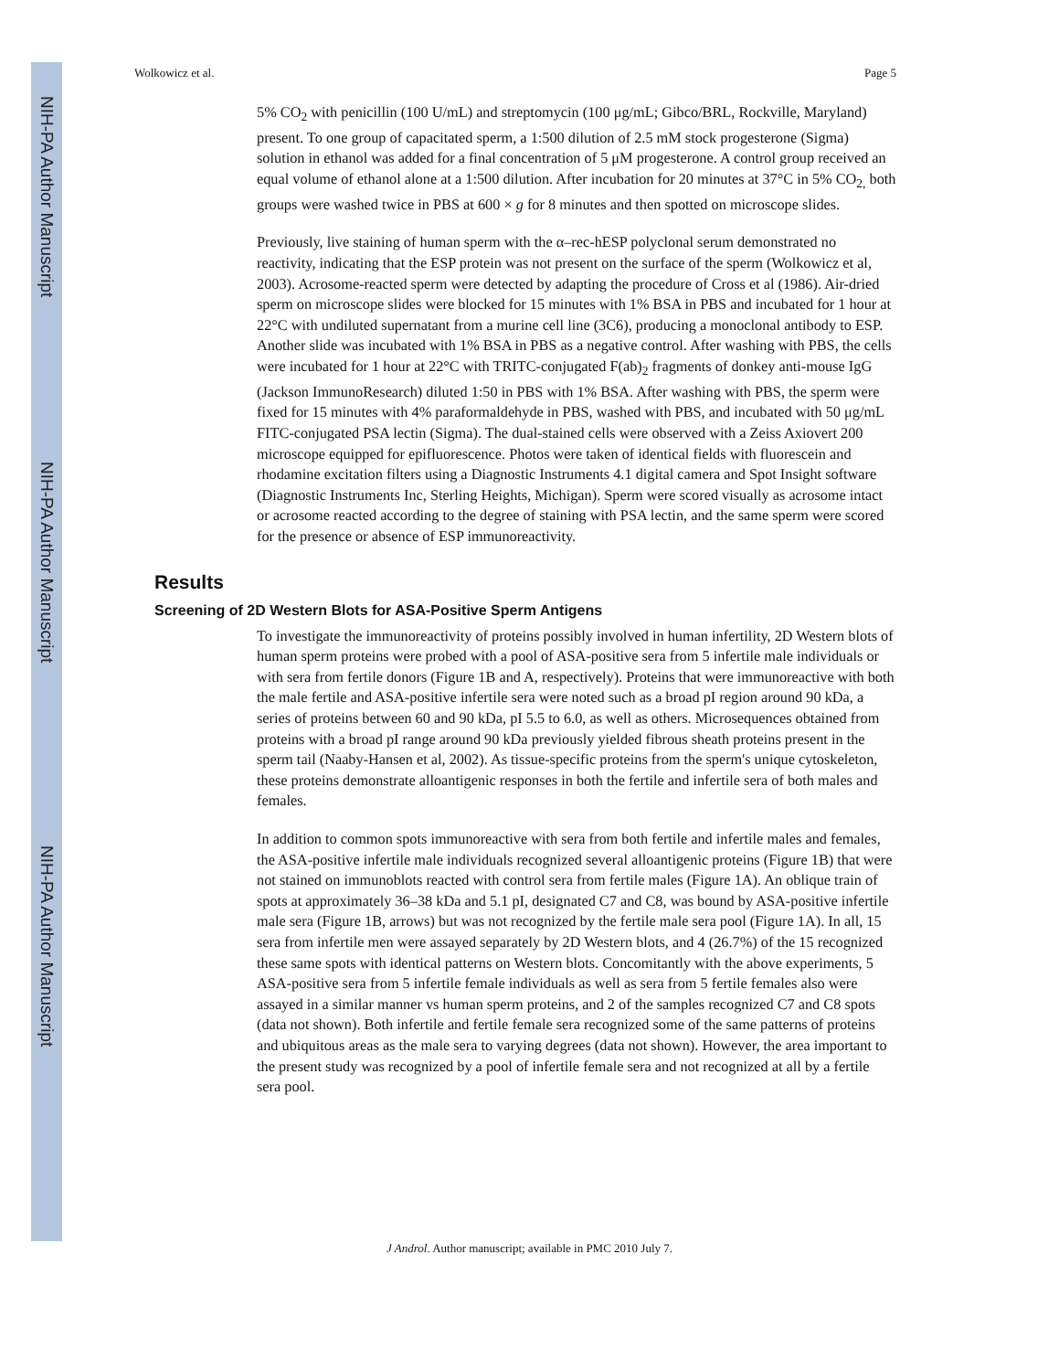NIH-PA Author Manuscript
NIH-PA Author Manuscript
NIH-PA Author Manuscript
Wolkowicz et al. Page 5
5% CO<sub>2</sub> with penicillin (100 U/mL) and streptomycin (100 μg/mL; Gibco/BRL, Rockville, Maryland) present. To one group of capacitated sperm, a 1:500 dilution of 2.5 mM stock progesterone (Sigma) solution in ethanol was added for a final concentration of 5 μM progesterone. A control group received an equal volume of ethanol alone at a 1:500 dilution. After incubation for 20 minutes at 37°C in 5% CO<sub>2,</sub> both groups were washed twice in PBS at 600 × g for 8 minutes and then spotted on microscope slides.
Previously, live staining of human sperm with the α–rec-hESP polyclonal serum demonstrated no reactivity, indicating that the ESP protein was not present on the surface of the sperm (Wolkowicz et al, 2003). Acrosome-reacted sperm were detected by adapting the procedure of Cross et al (1986). Air-dried sperm on microscope slides were blocked for 15 minutes with 1% BSA in PBS and incubated for 1 hour at 22°C with undiluted supernatant from a murine cell line (3C6), producing a monoclonal antibody to ESP. Another slide was incubated with 1% BSA in PBS as a negative control. After washing with PBS, the cells were incubated for 1 hour at 22°C with TRITC-conjugated F(ab)<sub>2</sub> fragments of donkey anti-mouse IgG (Jackson ImmunoResearch) diluted 1:50 in PBS with 1% BSA. After washing with PBS, the sperm were fixed for 15 minutes with 4% paraformaldehyde in PBS, washed with PBS, and incubated with 50 μg/mL FITC-conjugated PSA lectin (Sigma). The dual-stained cells were observed with a Zeiss Axiovert 200 microscope equipped for epifluorescence. Photos were taken of identical fields with fluorescein and rhodamine excitation filters using a Diagnostic Instruments 4.1 digital camera and Spot Insight software (Diagnostic Instruments Inc, Sterling Heights, Michigan). Sperm were scored visually as acrosome intact or acrosome reacted according to the degree of staining with PSA lectin, and the same sperm were scored for the presence or absence of ESP immunoreactivity.
Results
Screening of 2D Western Blots for ASA-Positive Sperm Antigens
To investigate the immunoreactivity of proteins possibly involved in human infertility, 2D Western blots of human sperm proteins were probed with a pool of ASA-positive sera from 5 infertile male individuals or with sera from fertile donors (Figure 1B and A, respectively). Proteins that were immunoreactive with both the male fertile and ASA-positive infertile sera were noted such as a broad pI region around 90 kDa, a series of proteins between 60 and 90 kDa, pI 5.5 to 6.0, as well as others. Microsequences obtained from proteins with a broad pI range around 90 kDa previously yielded fibrous sheath proteins present in the sperm tail (Naaby-Hansen et al, 2002). As tissue-specific proteins from the sperm's unique cytoskeleton, these proteins demonstrate alloantigenic responses in both the fertile and infertile sera of both males and females.
In addition to common spots immunoreactive with sera from both fertile and infertile males and females, the ASA-positive infertile male individuals recognized several alloantigenic proteins (Figure 1B) that were not stained on immunoblots reacted with control sera from fertile males (Figure 1A). An oblique train of spots at approximately 36–38 kDa and 5.1 pI, designated C7 and C8, was bound by ASA-positive infertile male sera (Figure 1B, arrows) but was not recognized by the fertile male sera pool (Figure 1A). In all, 15 sera from infertile men were assayed separately by 2D Western blots, and 4 (26.7%) of the 15 recognized these same spots with identical patterns on Western blots. Concomitantly with the above experiments, 5 ASA-positive sera from 5 infertile female individuals as well as sera from 5 fertile females also were assayed in a similar manner vs human sperm proteins, and 2 of the samples recognized C7 and C8 spots (data not shown). Both infertile and fertile female sera recognized some of the same patterns of proteins and ubiquitous areas as the male sera to varying degrees (data not shown). However, the area important to the present study was recognized by a pool of infertile female sera and not recognized at all by a fertile sera pool.
J Androl. Author manuscript; available in PMC 2010 July 7.